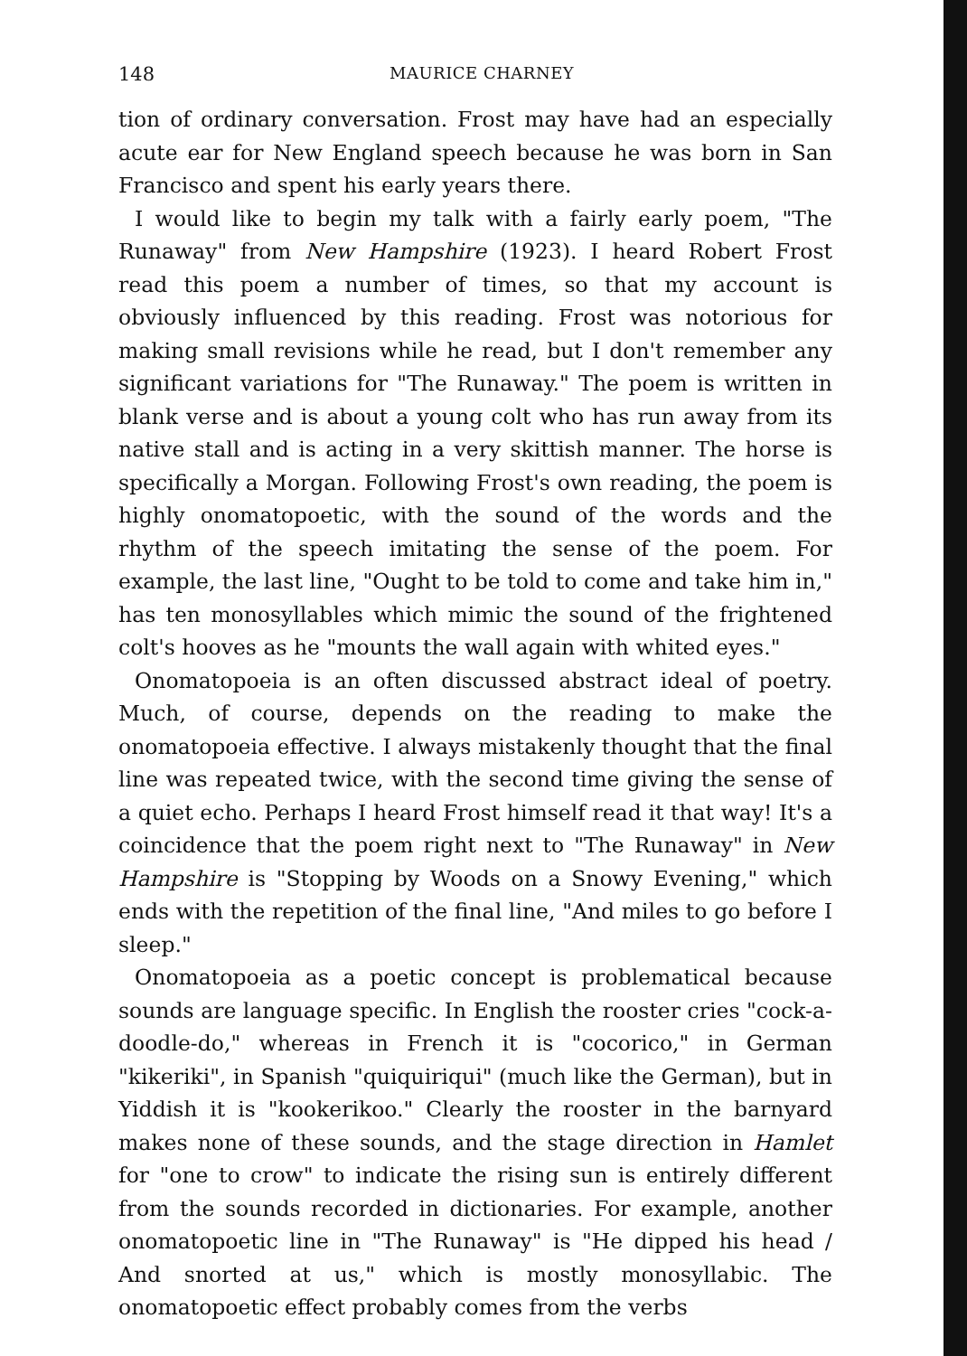148 MAURICE CHARNEY
tion of ordinary conversation. Frost may have had an especially acute ear for New England speech because he was born in San Francisco and spent his early years there.
I would like to begin my talk with a fairly early poem, "The Runaway" from New Hampshire (1923). I heard Robert Frost read this poem a number of times, so that my account is obviously influenced by this reading. Frost was notorious for making small revisions while he read, but I don't remember any significant variations for "The Runaway." The poem is written in blank verse and is about a young colt who has run away from its native stall and is acting in a very skittish manner. The horse is specifically a Morgan. Following Frost's own reading, the poem is highly onomatopoetic, with the sound of the words and the rhythm of the speech imitating the sense of the poem. For example, the last line, "Ought to be told to come and take him in," has ten monosyllables which mimic the sound of the frightened colt's hooves as he "mounts the wall again with whited eyes."
Onomatopoeia is an often discussed abstract ideal of poetry. Much, of course, depends on the reading to make the onomatopoeia effective. I always mistakenly thought that the final line was repeated twice, with the second time giving the sense of a quiet echo. Perhaps I heard Frost himself read it that way! It's a coincidence that the poem right next to "The Runaway" in New Hampshire is "Stopping by Woods on a Snowy Evening," which ends with the repetition of the final line, "And miles to go before I sleep."
Onomatopoeia as a poetic concept is problematical because sounds are language specific. In English the rooster cries "cock-a-doodle-do," whereas in French it is "cocorico," in German "kikeriki", in Spanish "quiquiriqui" (much like the German), but in Yiddish it is "kookerikoo." Clearly the rooster in the barnyard makes none of these sounds, and the stage direction in Hamlet for "one to crow" to indicate the rising sun is entirely different from the sounds recorded in dictionaries. For example, another onomatopoetic line in "The Runaway" is "He dipped his head / And snorted at us," which is mostly monosyllabic. The onomatopoetic effect probably comes from the verbs